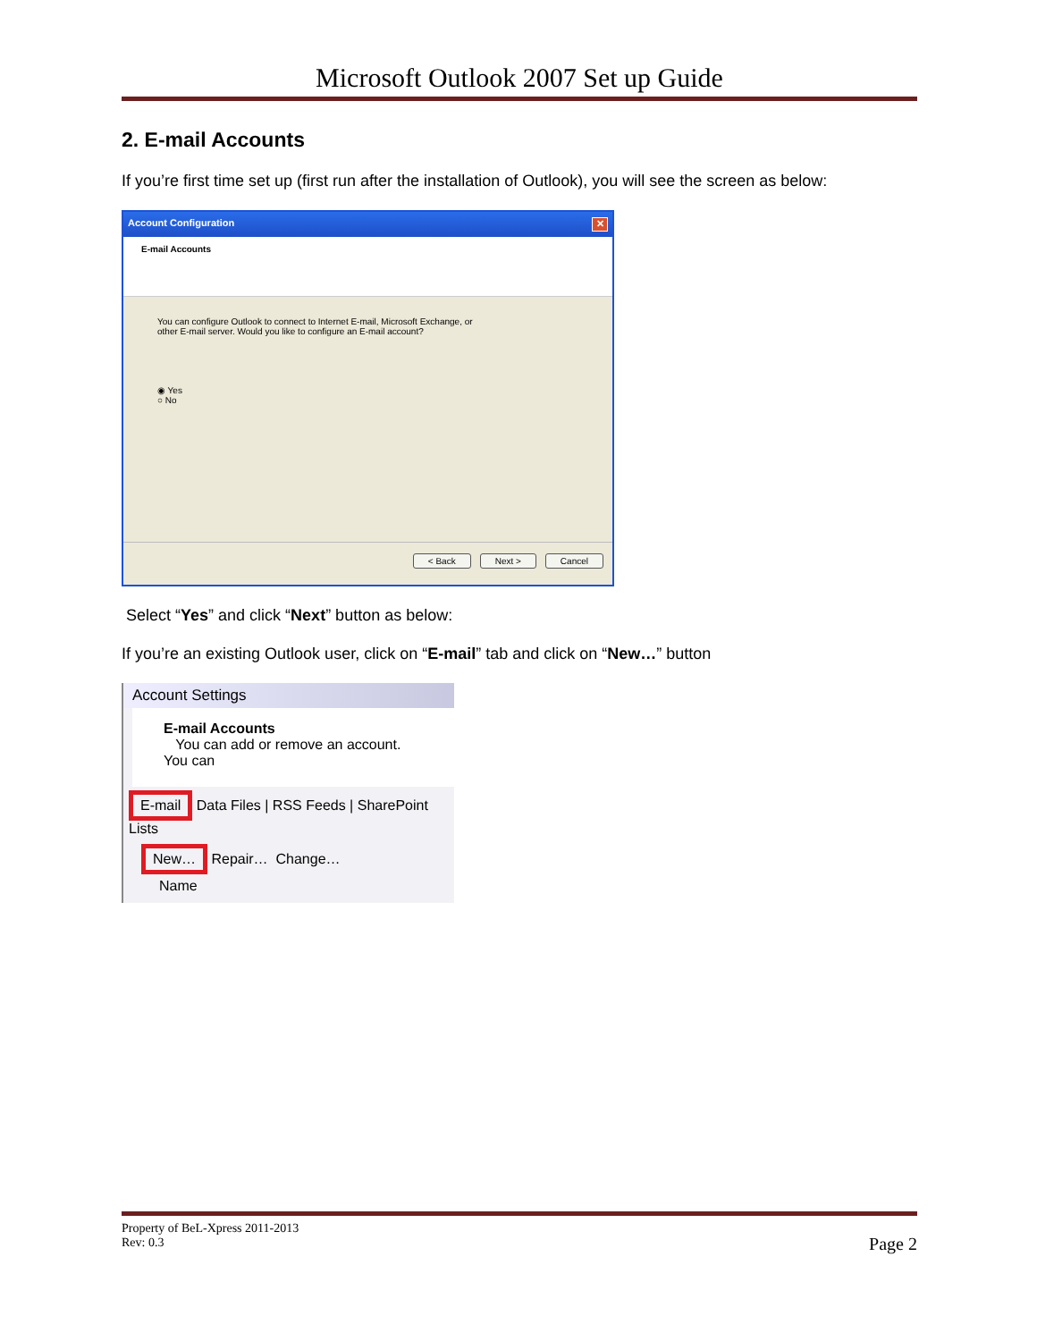Microsoft Outlook 2007 Set up Guide
2. E-mail Accounts
If you’re first time set up (first run after the installation of Outlook), you will see the screen as below:
Account Configuration ✕
E-mail Accounts
You can configure Outlook to connect to Internet E-mail, Microsoft Exchange, or
other E-mail server. Would you like to configure an E-mail account?
◉ Yes
○ No
< Back Next > Cancel
Select “Yes” and click “Next” button as below:
If you’re an existing Outlook user, click on “E-mail” tab and click on “New…” button
Account Settings
E-mail Accounts
You can add or remove an account. You can
E-mail Data Files | RSS Feeds | SharePoint Lists
New… Repair… Change…
Name
Property of BeL-Xpress 2011-2013
Rev: 0.3
Page 2